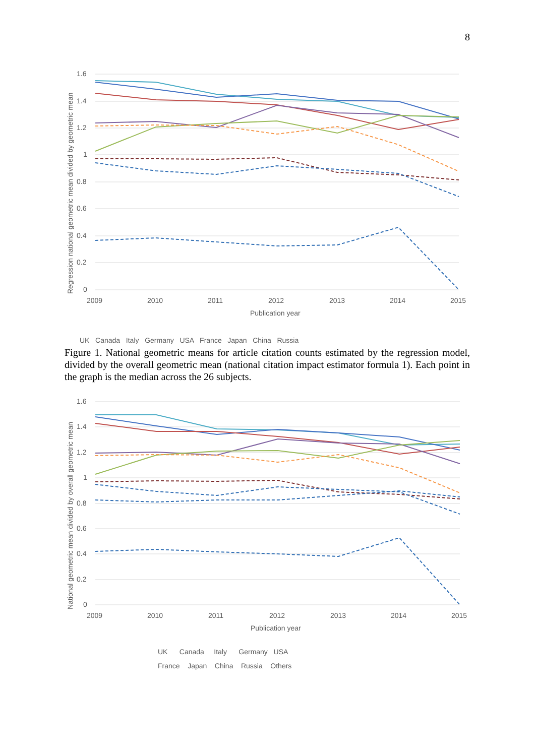8
1.6
1.4
1.2
1
0.8
0.6
0.4
0.2
0
2009
2010
2011
2012
2013
2014
2015
Publication year
Regression national geometric mean divided by geometric mean
UK Canada Italy Germany USA France Japan China Russia
Figure 1. National geometric means for article citation counts estimated by the regression model, divided by the overall geometric mean (national citation impact estimator formula 1). Each point in the graph is the median across the 26 subjects.
1.6
1.4
1.2
1
0.8
0.6
0.4
0.2
0
2009
2010
2011
2012
2013
2014
2015
Publication year
National geometric mean divided by overall geometric mean
UK Canada Italy Germany USA
France Japan China Russia Others